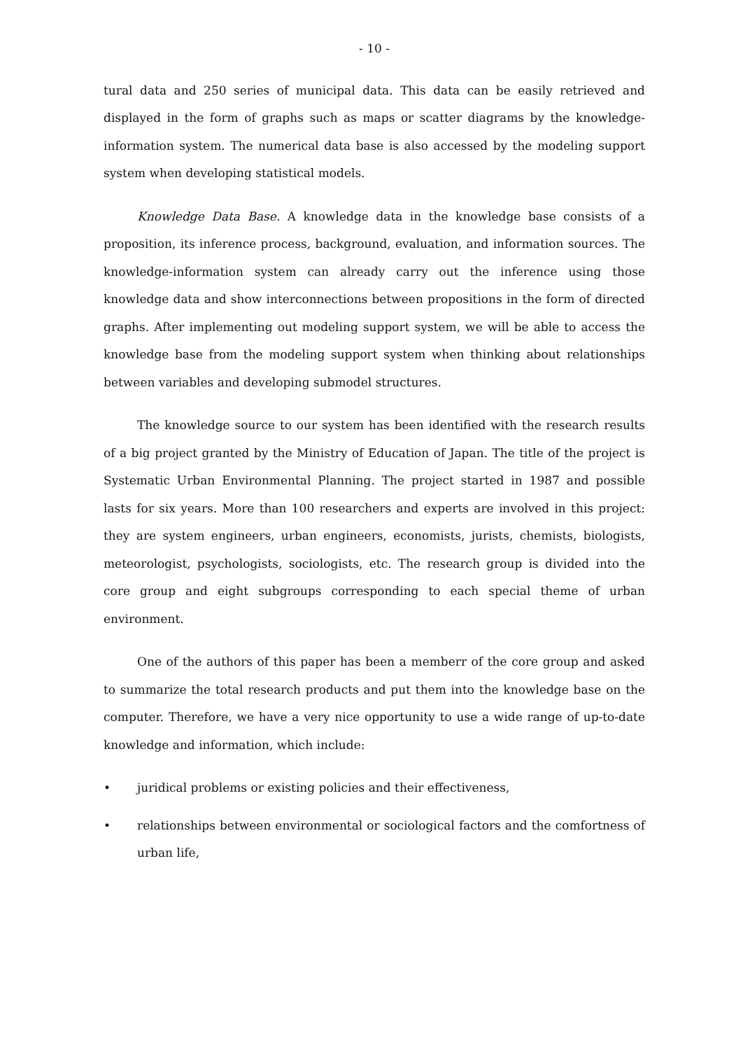- 10 -
tural data and 250 series of municipal data. This data can be easily retrieved and displayed in the form of graphs such as maps or scatter diagrams by the knowledge-information system. The numerical data base is also accessed by the modeling support system when developing statistical models.
Knowledge Data Base. A knowledge data in the knowledge base consists of a proposition, its inference process, background, evaluation, and information sources. The knowledge-information system can already carry out the inference using those knowledge data and show interconnections between propositions in the form of directed graphs. After implementing out modeling support system, we will be able to access the knowledge base from the modeling support system when thinking about relationships between variables and developing submodel structures.
The knowledge source to our system has been identified with the research results of a big project granted by the Ministry of Education of Japan. The title of the project is Systematic Urban Environmental Planning. The project started in 1987 and possible lasts for six years. More than 100 researchers and experts are involved in this project: they are system engineers, urban engineers, economists, jurists, chemists, biologists, meteorologist, psychologists, sociologists, etc. The research group is divided into the core group and eight subgroups corresponding to each special theme of urban environment.
One of the authors of this paper has been a memberr of the core group and asked to summarize the total research products and put them into the knowledge base on the computer. Therefore, we have a very nice opportunity to use a wide range of up-to-date knowledge and information, which include:
• juridical problems or existing policies and their effectiveness,
• relationships between environmental or sociological factors and the comfortness of urban life,